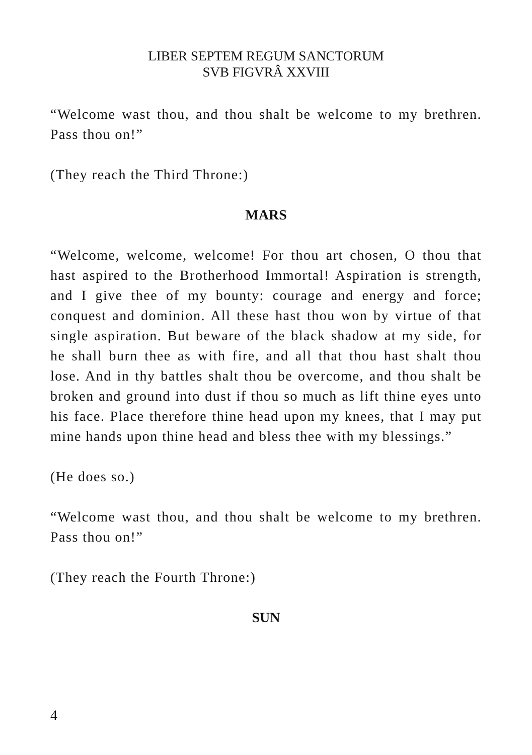LIBER SEPTEM REGUM SANCTORUM
SVB FIGVRÂ XXVIII
“Welcome wast thou, and thou shalt be welcome to my brethren. Pass thou on!”
(They reach the Third Throne:)
MARS
“Welcome, welcome, welcome! For thou art chosen, O thou that hast aspired to the Brotherhood Immortal! Aspiration is strength, and I give thee of my bounty: courage and energy and force; conquest and dominion. All these hast thou won by virtue of that single aspiration. But beware of the black shadow at my side, for he shall burn thee as with fire, and all that thou hast shalt thou lose. And in thy battles shalt thou be overcome, and thou shalt be broken and ground into dust if thou so much as lift thine eyes unto his face. Place therefore thine head upon my knees, that I may put mine hands upon thine head and bless thee with my blessings.”
(He does so.)
“Welcome wast thou, and thou shalt be welcome to my brethren. Pass thou on!”
(They reach the Fourth Throne:)
SUN
4